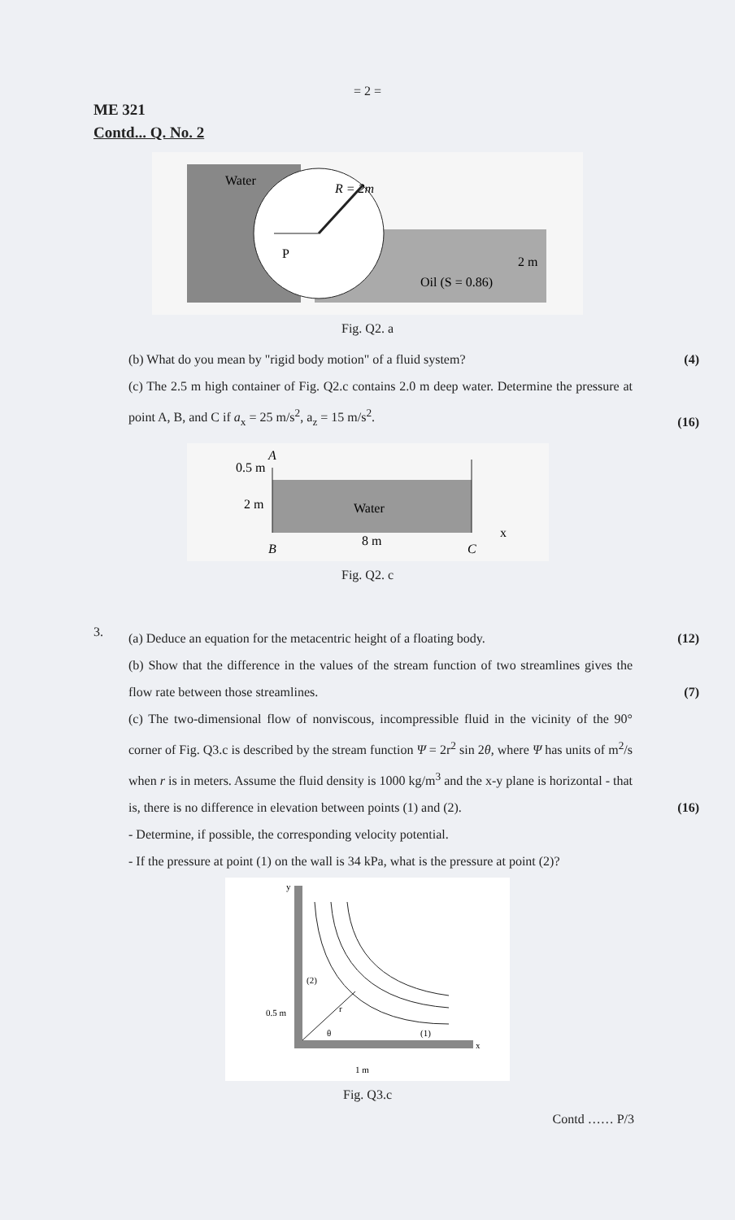= 2 =
ME 321
Contd... Q. No. 2
Water
R = 2m
P
Oil (S = 0.86)
2 m
Fig. Q2. a
(b) What do you mean by "rigid body motion" of a fluid system? (4)
(c) The 2.5 m high container of Fig. Q2.c contains 2.0 m deep water. Determine the pressure at point A, B, and C if a<sub>x</sub> = 25 m/s<sup>2</sup>, a<sub>z</sub> = 15 m/s<sup>2</sup>.
(16)
A
0.5 m
2 m
Water
B
8 m
C
x
Fig. Q2. c
3.
(a) Deduce an equation for the metacentric height of a floating body.
(12)
(b) Show that the difference in the values of the stream function of two streamlines gives the flow rate between those streamlines.
(7)
(c) The two-dimensional flow of nonviscous, incompressible fluid in the vicinity of the 90° corner of Fig. Q3.c is described by the stream function Ψ = 2r<sup>2</sup> sin 2θ, where Ψ has units of m<sup>2</sup>/s when r is in meters. Assume the fluid density is 1000 kg/m<sup>3</sup> and the x-y plane is horizontal - that is, there is no difference in elevation between points (1) and (2).
(16)
- Determine, if possible, the corresponding velocity potential.
- If the pressure at point (1) on the wall is 34 kPa, what is the pressure at point (2)?
y
(2)
0.5 m
(1)
x
1 m
r
θ
Fig. Q3.c
Contd …… P/3